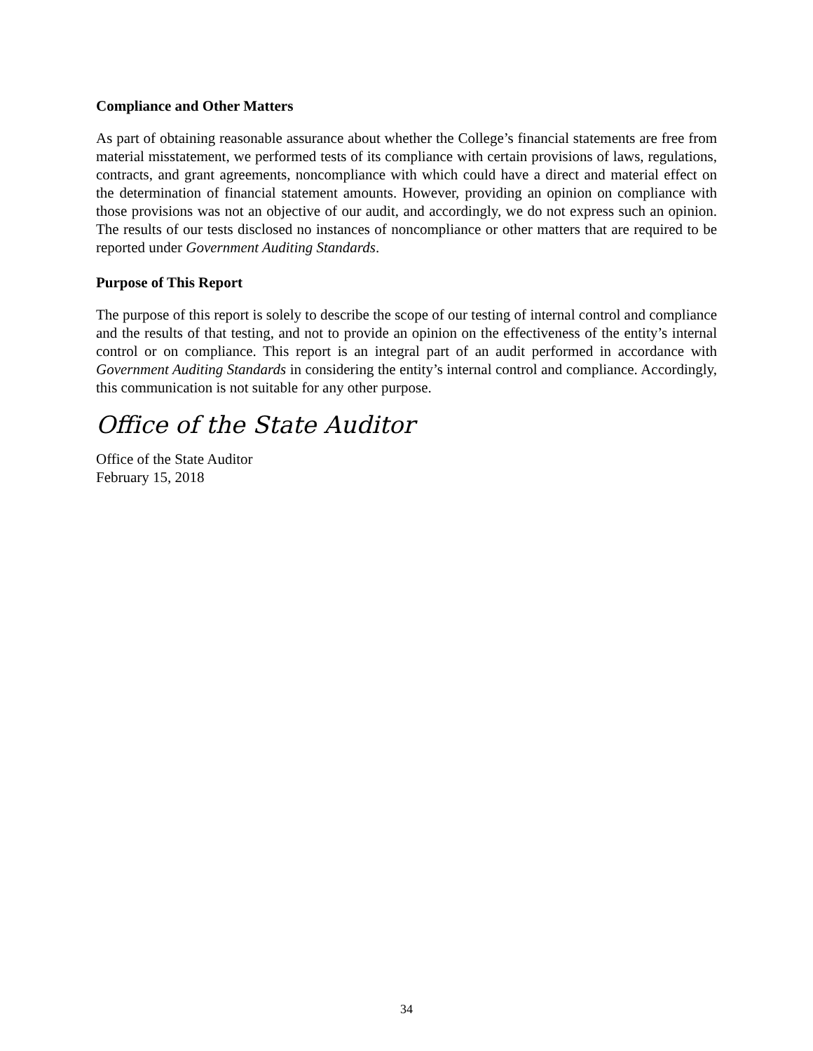Compliance and Other Matters
As part of obtaining reasonable assurance about whether the College’s financial statements are free from material misstatement, we performed tests of its compliance with certain provisions of laws, regulations, contracts, and grant agreements, noncompliance with which could have a direct and material effect on the determination of financial statement amounts. However, providing an opinion on compliance with those provisions was not an objective of our audit, and accordingly, we do not express such an opinion. The results of our tests disclosed no instances of noncompliance or other matters that are required to be reported under Government Auditing Standards.
Purpose of This Report
The purpose of this report is solely to describe the scope of our testing of internal control and compliance and the results of that testing, and not to provide an opinion on the effectiveness of the entity’s internal control or on compliance. This report is an integral part of an audit performed in accordance with Government Auditing Standards in considering the entity’s internal control and compliance. Accordingly, this communication is not suitable for any other purpose.
Office of the State Auditor
Office of the State Auditor
February 15, 2018
34